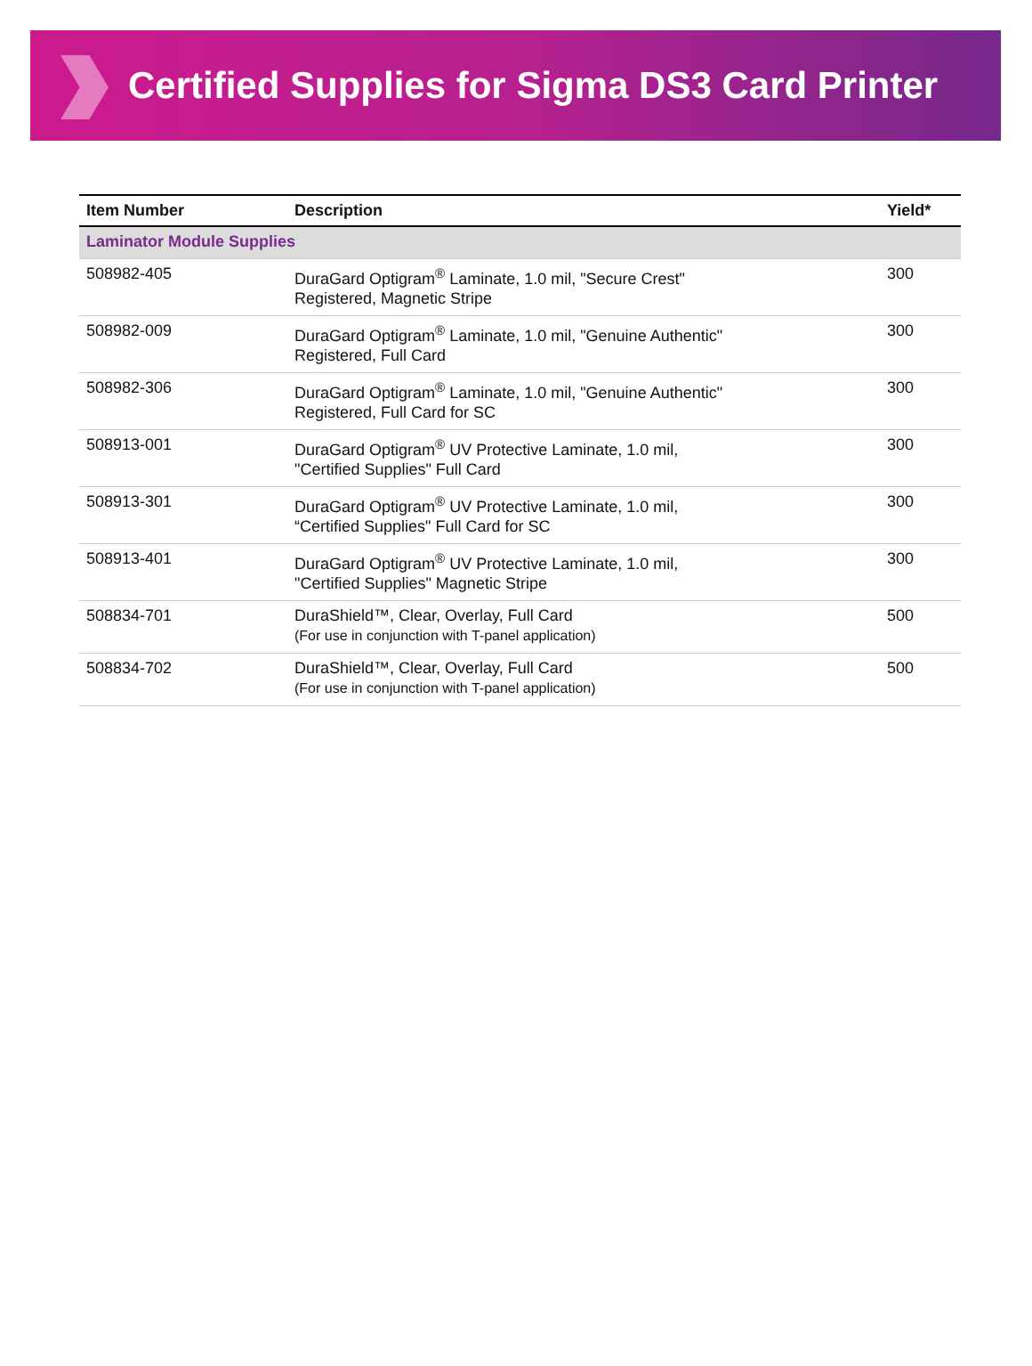Certified Supplies for Sigma DS3 Card Printer
| Item Number | Description | Yield* |
| --- | --- | --- |
| Laminator Module Supplies | | |
| 508982-405 | DuraGard Optigram<sup>®</sup> Laminate, 1.0 mil, "Secure Crest" Registered, Magnetic Stripe | 300 |
| 508982-009 | DuraGard Optigram<sup>®</sup> Laminate, 1.0 mil, "Genuine Authentic" Registered, Full Card | 300 |
| 508982-306 | DuraGard Optigram<sup>®</sup> Laminate, 1.0 mil, "Genuine Authentic" Registered, Full Card for SC | 300 |
| 508913-001 | DuraGard Optigram<sup>®</sup> UV Protective Laminate, 1.0 mil, "Certified Supplies" Full Card | 300 |
| 508913-301 | DuraGard Optigram<sup>®</sup> UV Protective Laminate, 1.0 mil, “Certified Supplies" Full Card for SC | 300 |
| 508913-401 | DuraGard Optigram<sup>®</sup> UV Protective Laminate, 1.0 mil, "Certified Supplies" Magnetic Stripe | 300 |
| 508834-701 | DuraShield™, Clear, Overlay, Full Card (For use in conjunction with T-panel application) | 500 |
| 508834-702 | DuraShield™, Clear, Overlay, Full Card (For use in conjunction with T-panel application) | 500 |